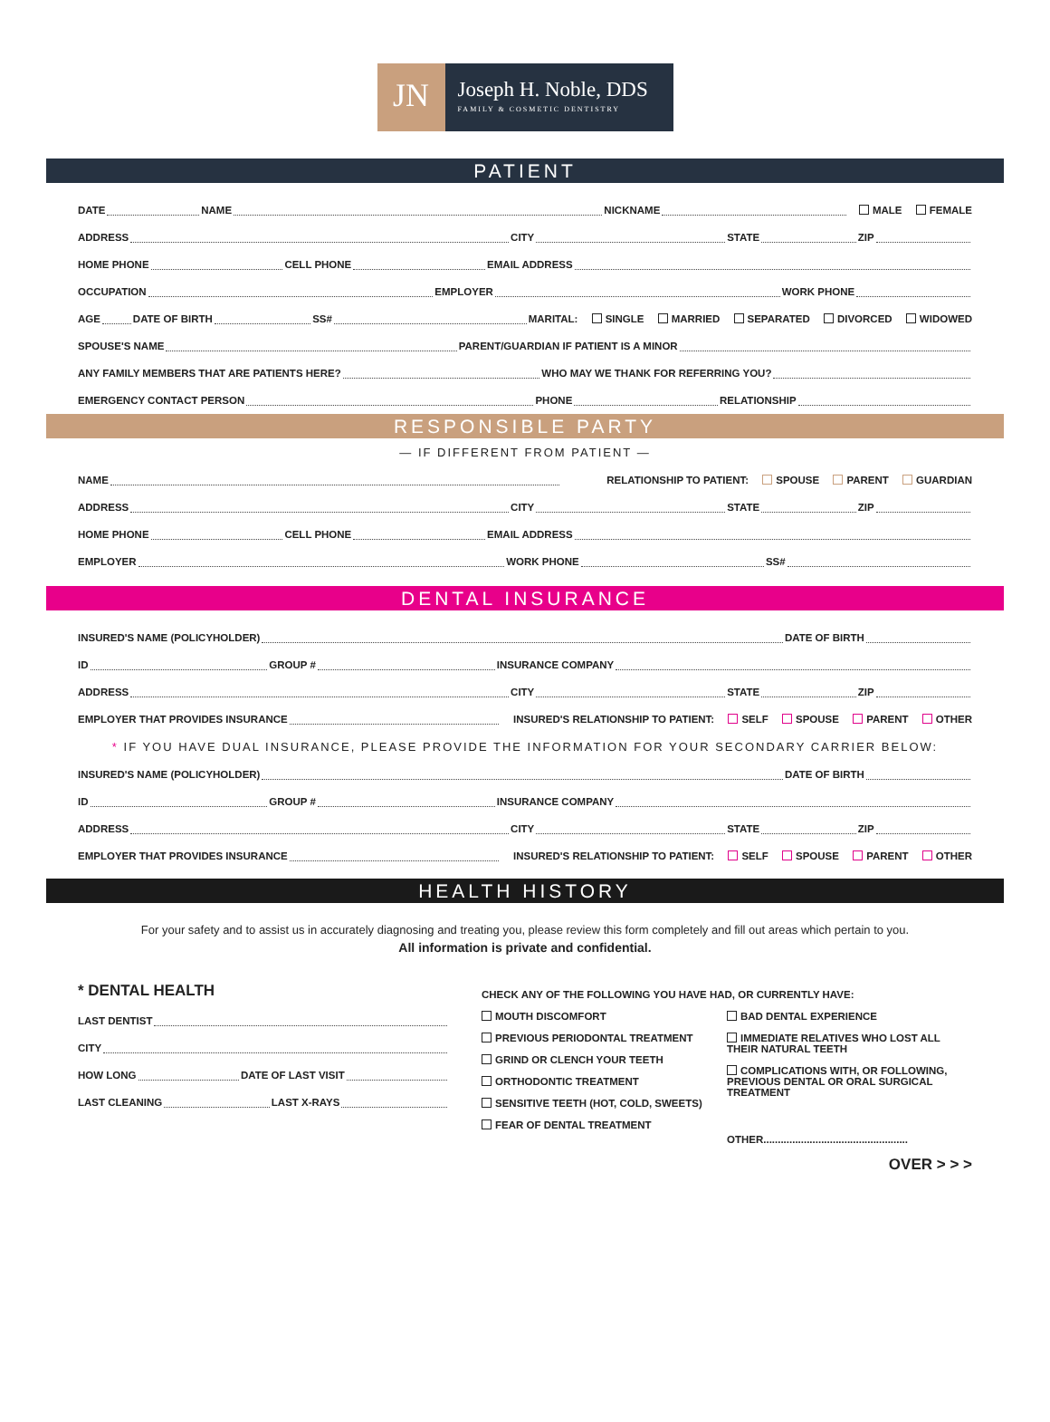JN
Joseph H. Noble, DDS
FAMILY & COSMETIC DENTISTRY
PATIENT
DATE NAME NICKNAME MALE FEMALE
ADDRESS CITY STATE ZIP
HOME PHONE CELL PHONE EMAIL ADDRESS
OCCUPATION EMPLOYER WORK PHONE
AGE DATE OF BIRTH SS# MARITAL: SINGLE MARRIED SEPARATED DIVORCED WIDOWED
SPOUSE'S NAME PARENT/GUARDIAN IF PATIENT IS A MINOR
ANY FAMILY MEMBERS THAT ARE PATIENTS HERE? WHO MAY WE THANK FOR REFERRING YOU?
EMERGENCY CONTACT PERSON PHONE RELATIONSHIP
RESPONSIBLE PARTY
— IF DIFFERENT FROM PATIENT —
NAME RELATIONSHIP TO PATIENT: SPOUSE PARENT GUARDIAN
ADDRESS CITY STATE ZIP
HOME PHONE CELL PHONE EMAIL ADDRESS
EMPLOYER WORK PHONE SS#
DENTAL INSURANCE
INSURED'S NAME (POLICYHOLDER) DATE OF BIRTH
ID GROUP # INSURANCE COMPANY
ADDRESS CITY STATE ZIP
EMPLOYER THAT PROVIDES INSURANCE INSURED'S RELATIONSHIP TO PATIENT: SELF SPOUSE PARENT OTHER
* IF YOU HAVE DUAL INSURANCE, PLEASE PROVIDE THE INFORMATION FOR YOUR SECONDARY CARRIER BELOW:
INSURED'S NAME (POLICYHOLDER) DATE OF BIRTH
ID GROUP # INSURANCE COMPANY
ADDRESS CITY STATE ZIP
EMPLOYER THAT PROVIDES INSURANCE INSURED'S RELATIONSHIP TO PATIENT: SELF SPOUSE PARENT OTHER
HEALTH HISTORY
For your safety and to assist us in accurately diagnosing and treating you, please review this form completely and fill out areas which pertain to you.
All information is private and confidential.
* DENTAL HEALTH
LAST DENTIST
CITY
HOW LONG DATE OF LAST VISIT
LAST CLEANING LAST X-RAYS
CHECK ANY OF THE FOLLOWING YOU HAVE HAD, OR CURRENTLY HAVE:
MOUTH DISCOMFORT
PREVIOUS PERIODONTAL TREATMENT
GRIND OR CLENCH YOUR TEETH
ORTHODONTIC TREATMENT
SENSITIVE TEETH (HOT, COLD, SWEETS)
FEAR OF DENTAL TREATMENT
BAD DENTAL EXPERIENCE
IMMEDIATE RELATIVES WHO LOST ALL THEIR NATURAL TEETH
COMPLICATIONS WITH, OR FOLLOWING, PREVIOUS DENTAL OR ORAL SURGICAL TREATMENT
OTHER..................................................
OVER > > >